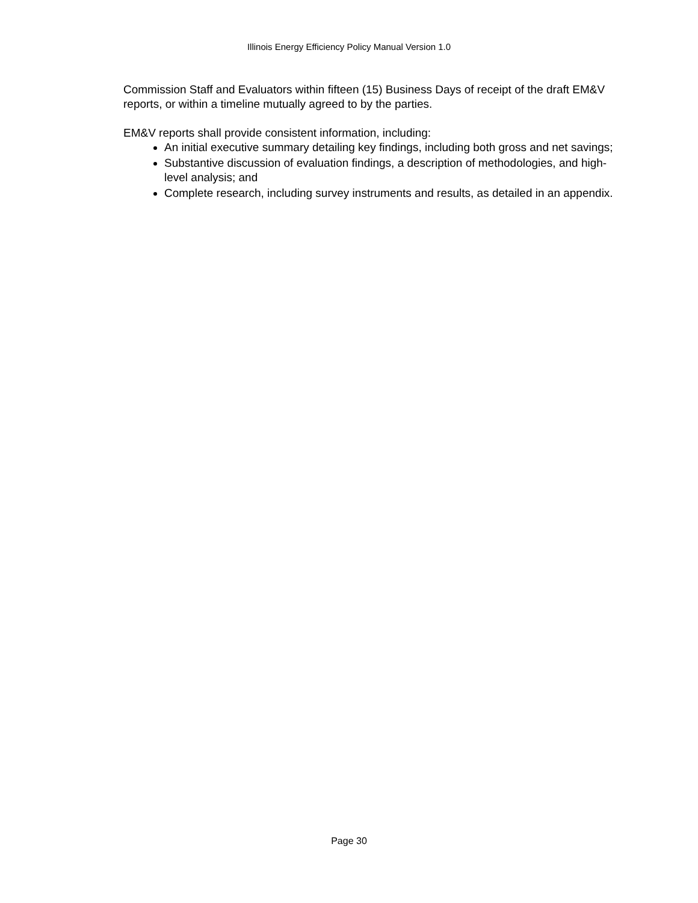Illinois Energy Efficiency Policy Manual Version 1.0
Commission Staff and Evaluators within fifteen (15) Business Days of receipt of the draft EM&V reports, or within a timeline mutually agreed to by the parties.
EM&V reports shall provide consistent information, including:
An initial executive summary detailing key findings, including both gross and net savings;
Substantive discussion of evaluation findings, a description of methodologies, and high-level analysis; and
Complete research, including survey instruments and results, as detailed in an appendix.
Page 30